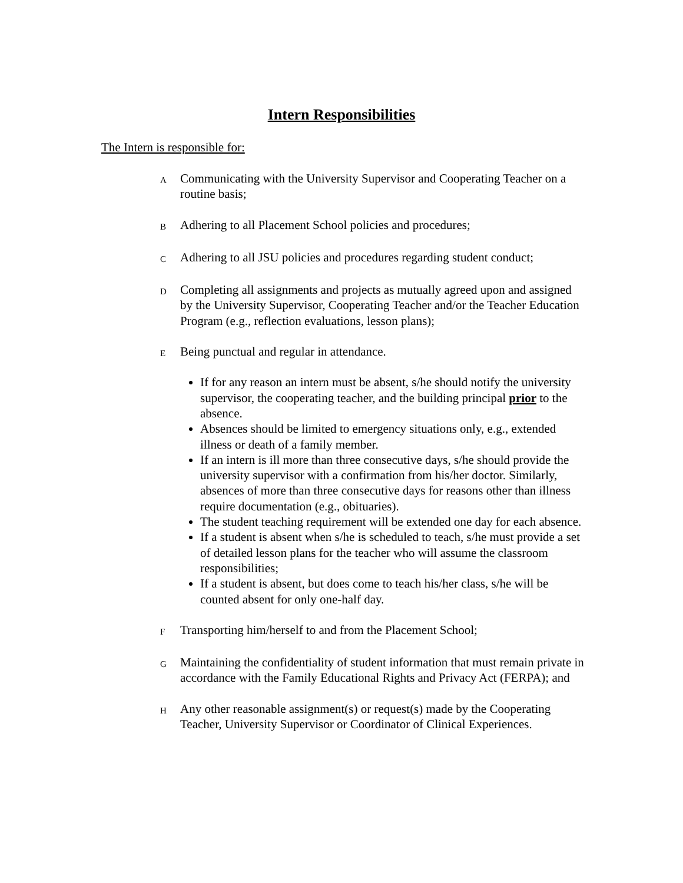Intern Responsibilities
The Intern is responsible for:
A Communicating with the University Supervisor and Cooperating Teacher on a routine basis;
B Adhering to all Placement School policies and procedures;
C Adhering to all JSU policies and procedures regarding student conduct;
D Completing all assignments and projects as mutually agreed upon and assigned by the University Supervisor, Cooperating Teacher and/or the Teacher Education Program (e.g., reflection evaluations, lesson plans);
E
Being punctual and regular in attendance.
If for any reason an intern must be absent, s/he should notify the university supervisor, the cooperating teacher, and the building principal prior to the absence.
Absences should be limited to emergency situations only, e.g., extended illness or death of a family member.
If an intern is ill more than three consecutive days, s/he should provide the university supervisor with a confirmation from his/her doctor. Similarly, absences of more than three consecutive days for reasons other than illness require documentation (e.g., obituaries).
The student teaching requirement will be extended one day for each absence.
If a student is absent when s/he is scheduled to teach, s/he must provide a set of detailed lesson plans for the teacher who will assume the classroom responsibilities;
If a student is absent, but does come to teach his/her class, s/he will be counted absent for only one-half day.
F Transporting him/herself to and from the Placement School;
G Maintaining the confidentiality of student information that must remain private in accordance with the Family Educational Rights and Privacy Act (FERPA); and
H Any other reasonable assignment(s) or request(s) made by the Cooperating Teacher, University Supervisor or Coordinator of Clinical Experiences.